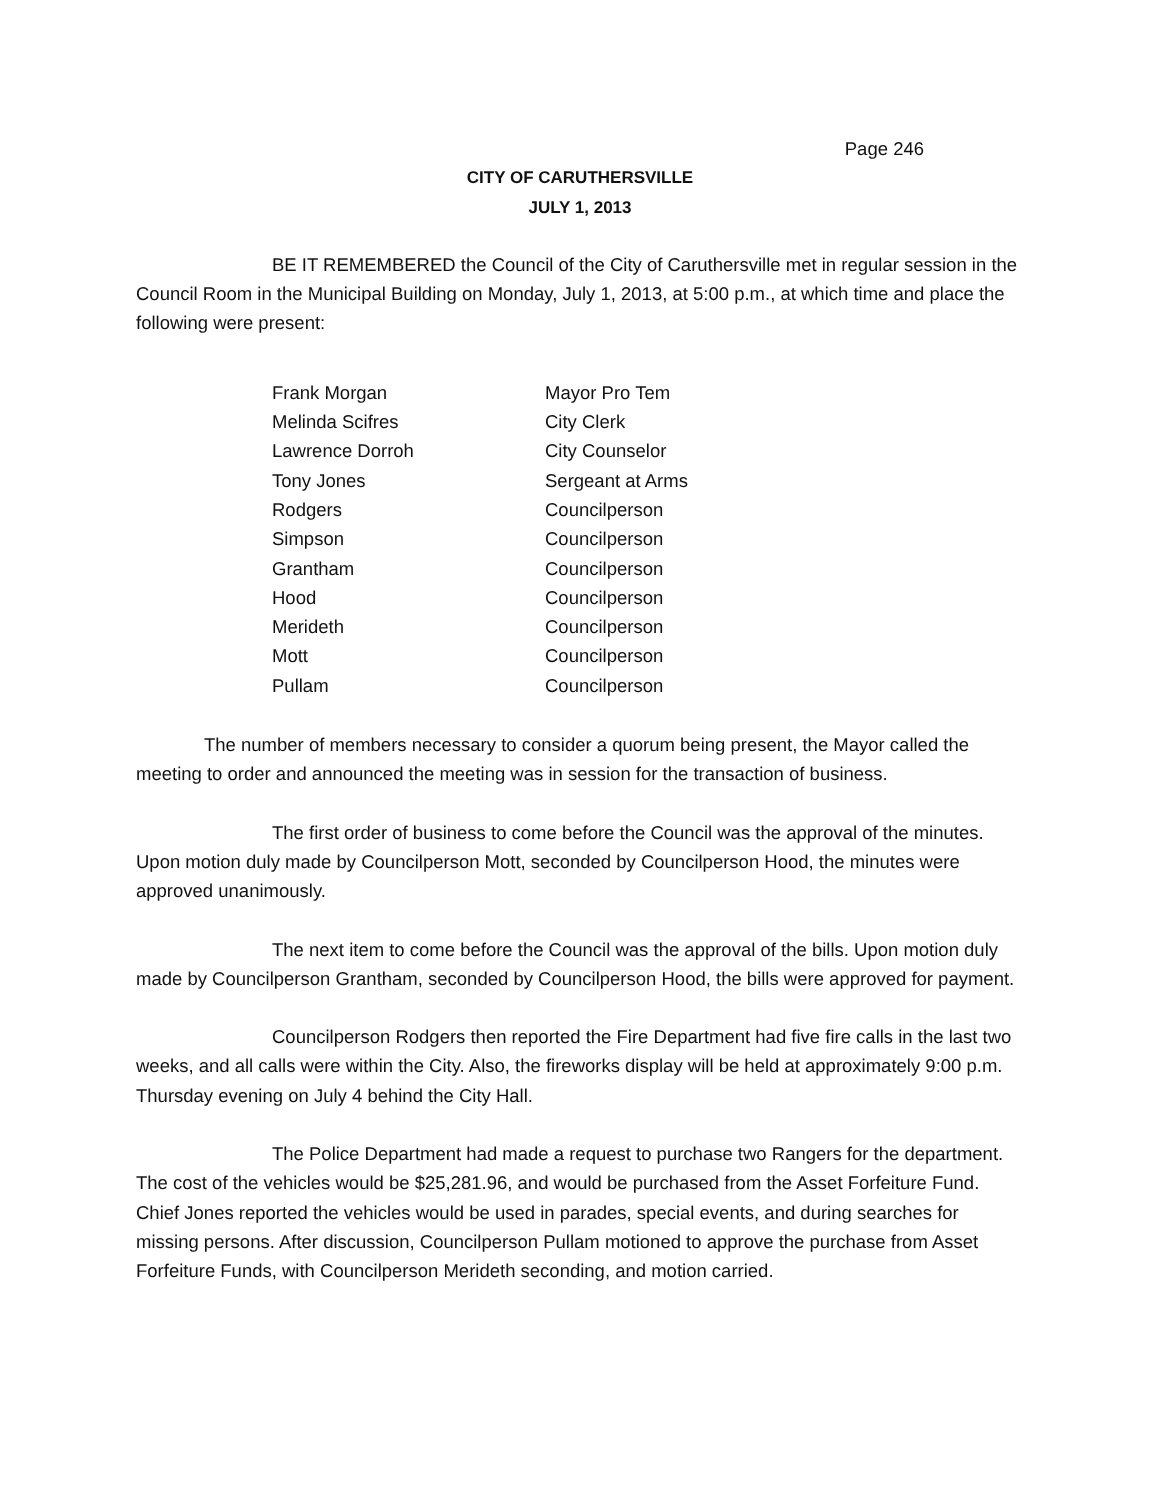Page 246
CITY OF CARUTHERSVILLE
JULY 1, 2013
BE IT REMEMBERED the Council of the City of Caruthersville met in regular session in the Council Room in the Municipal Building on Monday, July 1, 2013, at 5:00 p.m., at which time and place the following were present:
| Frank Morgan | Mayor Pro Tem |
| Melinda Scifres | City Clerk |
| Lawrence Dorroh | City Counselor |
| Tony Jones | Sergeant at Arms |
| Rodgers | Councilperson |
| Simpson | Councilperson |
| Grantham | Councilperson |
| Hood | Councilperson |
| Merideth | Councilperson |
| Mott | Councilperson |
| Pullam | Councilperson |
The number of members necessary to consider a quorum being present, the Mayor called the meeting to order and announced the meeting was in session for the transaction of business.
The first order of business to come before the Council was the approval of the minutes. Upon motion duly made by Councilperson Mott, seconded by Councilperson Hood, the minutes were approved unanimously.
The next item to come before the Council was the approval of the bills. Upon motion duly made by Councilperson Grantham, seconded by Councilperson Hood, the bills were approved for payment.
Councilperson Rodgers then reported the Fire Department had five fire calls in the last two weeks, and all calls were within the City. Also, the fireworks display will be held at approximately 9:00 p.m. Thursday evening on July 4 behind the City Hall.
The Police Department had made a request to purchase two Rangers for the department. The cost of the vehicles would be $25,281.96, and would be purchased from the Asset Forfeiture Fund. Chief Jones reported the vehicles would be used in parades, special events, and during searches for missing persons. After discussion, Councilperson Pullam motioned to approve the purchase from Asset Forfeiture Funds, with Councilperson Merideth seconding, and motion carried.